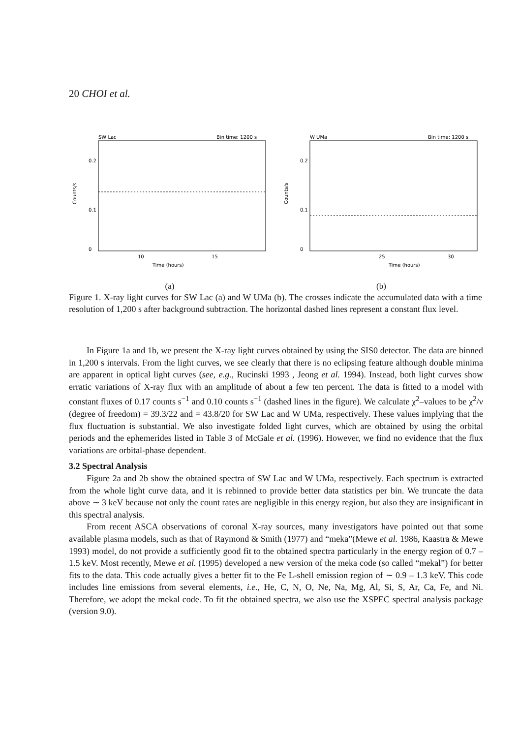20 CHOI et al.
SW Lac
Bin time: 1200 s
0.2
0.1
0
Counts/s
10
15
Time (hours)
(a)
W UMa
Bin time: 1200 s
0.2
0.1
0
Counts/s
25
30
Time (hours)
(b)
Figure 1. X-ray light curves for SW Lac (a) and W UMa (b). The crosses indicate the accumulated data with a time resolution of 1,200 s after background subtraction. The horizontal dashed lines represent a constant flux level.
In Figure 1a and 1b, we present the X-ray light curves obtained by using the SIS0 detector. The data are binned in 1,200 s intervals. From the light curves, we see clearly that there is no eclipsing feature although double minima are apparent in optical light curves (see, e.g., Rucinski 1993 , Jeong et al. 1994). Instead, both light curves show erratic variations of X-ray flux with an amplitude of about a few ten percent. The data is fitted to a model with constant fluxes of 0.17 counts s<sup>−1</sup> and 0.10 counts s<sup>−1</sup> (dashed lines in the figure). We calculate χ<sup>2</sup>–values to be χ<sup>2</sup>/ν (degree of freedom) = 39.3/22 and = 43.8/20 for SW Lac and W UMa, respectively. These values implying that the flux fluctuation is substantial. We also investigate folded light curves, which are obtained by using the orbital periods and the ephemerides listed in Table 3 of McGale et al. (1996). However, we find no evidence that the flux variations are orbital-phase dependent.
3.2 Spectral Analysis
Figure 2a and 2b show the obtained spectra of SW Lac and W UMa, respectively. Each spectrum is extracted from the whole light curve data, and it is rebinned to provide better data statistics per bin. We truncate the data above ∼ 3 keV because not only the count rates are negligible in this energy region, but also they are insignificant in this spectral analysis.
From recent ASCA observations of coronal X-ray sources, many investigators have pointed out that some available plasma models, such as that of Raymond & Smith (1977) and “meka”(Mewe et al. 1986, Kaastra & Mewe 1993) model, do not provide a sufficiently good fit to the obtained spectra particularly in the energy region of 0.7 – 1.5 keV. Most recently, Mewe et al. (1995) developed a new version of the meka code (so called “mekal”) for better fits to the data. This code actually gives a better fit to the Fe L-shell emission region of ∼ 0.9 – 1.3 keV. This code includes line emissions from several elements, i.e., He, C, N, O, Ne, Na, Mg, Al, Si, S, Ar, Ca, Fe, and Ni. Therefore, we adopt the mekal code. To fit the obtained spectra, we also use the XSPEC spectral analysis package (version 9.0).